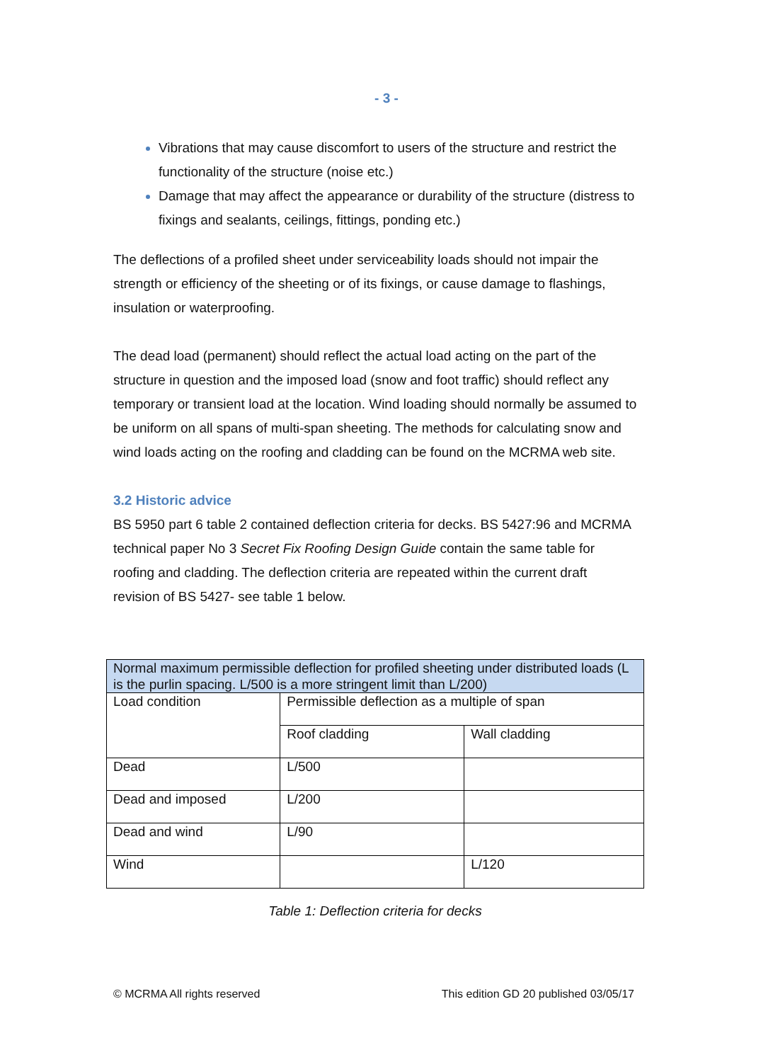- 3 -
Vibrations that may cause discomfort to users of the structure and restrict the functionality of the structure (noise etc.)
Damage that may affect the appearance or durability of the structure (distress to fixings and sealants, ceilings, fittings, ponding etc.)
The deflections of a profiled sheet under serviceability loads should not impair the strength or efficiency of the sheeting or of its fixings, or cause damage to flashings, insulation or waterproofing.
The dead load (permanent) should reflect the actual load acting on the part of the structure in question and the imposed load (snow and foot traffic) should reflect any temporary or transient load at the location. Wind loading should normally be assumed to be uniform on all spans of multi-span sheeting. The methods for calculating snow and wind loads acting on the roofing and cladding can be found on the MCRMA web site.
3.2 Historic advice
BS 5950 part 6 table 2 contained deflection criteria for decks. BS 5427:96 and MCRMA technical paper No 3 Secret Fix Roofing Design Guide contain the same table for roofing and cladding. The deflection criteria are repeated within the current draft revision of BS 5427- see table 1 below.
| Normal maximum permissible deflection for profiled sheeting under distributed loads (L is the purlin spacing. L/500 is a more stringent limit than L/200) | | |
| --- | --- | --- |
| Load condition | Permissible deflection as a multiple of span | |
| | Roof cladding | Wall cladding |
| Dead | L/500 | |
| Dead and imposed | L/200 | |
| Dead and wind | L/90 | |
| Wind | | L/120 |
Table 1: Deflection criteria for decks
© MCRMA All rights reserved This edition GD 20 published 03/05/17